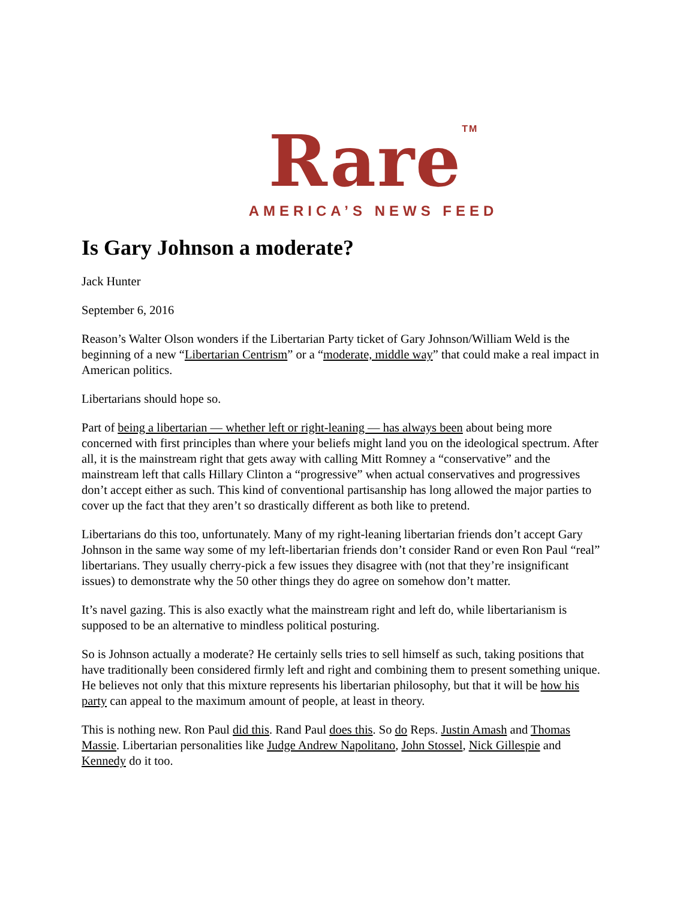Rare<sup>TM</sup>
AMERICA’S NEWS FEED
Is Gary Johnson a moderate?
Jack Hunter
September 6, 2016
Reason’s Walter Olson wonders if the Libertarian Party ticket of Gary Johnson/William Weld is the beginning of a new “Libertarian Centrism” or a “moderate, middle way” that could make a real impact in American politics.
Libertarians should hope so.
Part of being a libertarian — whether left or right-leaning — has always been about being more concerned with first principles than where your beliefs might land you on the ideological spectrum. After all, it is the mainstream right that gets away with calling Mitt Romney a “conservative” and the mainstream left that calls Hillary Clinton a “progressive” when actual conservatives and progressives don’t accept either as such. This kind of conventional partisanship has long allowed the major parties to cover up the fact that they aren’t so drastically different as both like to pretend.
Libertarians do this too, unfortunately. Many of my right-leaning libertarian friends don’t accept Gary Johnson in the same way some of my left-libertarian friends don’t consider Rand or even Ron Paul “real” libertarians. They usually cherry-pick a few issues they disagree with (not that they’re insignificant issues) to demonstrate why the 50 other things they do agree on somehow don’t matter.
It’s navel gazing. This is also exactly what the mainstream right and left do, while libertarianism is supposed to be an alternative to mindless political posturing.
So is Johnson actually a moderate? He certainly sells tries to sell himself as such, taking positions that have traditionally been considered firmly left and right and combining them to present something unique. He believes not only that this mixture represents his libertarian philosophy, but that it will be how his party can appeal to the maximum amount of people, at least in theory.
This is nothing new. Ron Paul did this. Rand Paul does this. So do Reps. Justin Amash and Thomas Massie. Libertarian personalities like Judge Andrew Napolitano, John Stossel, Nick Gillespie and Kennedy do it too.